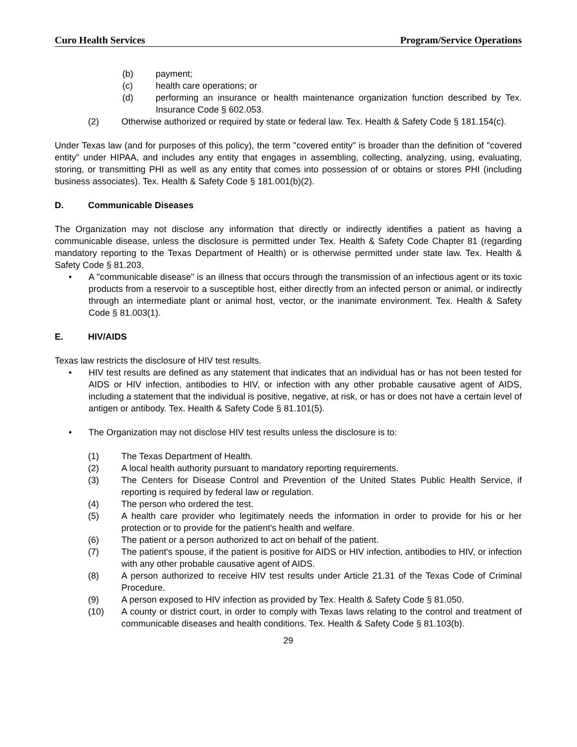Curo Health Services Program/Service Operations
(b) payment;
(c) health care operations; or
(d) performing an insurance or health maintenance organization function described by Tex. Insurance Code § 602.053.
(2) Otherwise authorized or required by state or federal law. Tex. Health & Safety Code § 181.154(c).
Under Texas law (and for purposes of this policy), the term "covered entity" is broader than the definition of "covered entity" under HIPAA, and includes any entity that engages in assembling, collecting, analyzing, using, evaluating, storing, or transmitting PHI as well as any entity that comes into possession of or obtains or stores PHI (including business associates). Tex. Health & Safety Code § 181.001(b)(2).
D. Communicable Diseases
The Organization may not disclose any information that directly or indirectly identifies a patient as having a communicable disease, unless the disclosure is permitted under Tex. Health & Safety Code Chapter 81 (regarding mandatory reporting to the Texas Department of Health) or is otherwise permitted under state law. Tex. Health & Safety Code § 81.203.
• A "communicable disease" is an illness that occurs through the transmission of an infectious agent or its toxic products from a reservoir to a susceptible host, either directly from an infected person or animal, or indirectly through an intermediate plant or animal host, vector, or the inanimate environment. Tex. Health & Safety Code § 81.003(1).
E. HIV/AIDS
Texas law restricts the disclosure of HIV test results.
• HIV test results are defined as any statement that indicates that an individual has or has not been tested for AIDS or HIV infection, antibodies to HIV, or infection with any other probable causative agent of AIDS, including a statement that the individual is positive, negative, at risk, or has or does not have a certain level of antigen or antibody. Tex. Health & Safety Code § 81.101(5).
• The Organization may not disclose HIV test results unless the disclosure is to:
(1) The Texas Department of Health.
(2) A local health authority pursuant to mandatory reporting requirements.
(3) The Centers for Disease Control and Prevention of the United States Public Health Service, if reporting is required by federal law or regulation.
(4) The person who ordered the test.
(5) A health care provider who legitimately needs the information in order to provide for his or her protection or to provide for the patient's health and welfare.
(6) The patient or a person authorized to act on behalf of the patient.
(7) The patient's spouse, if the patient is positive for AIDS or HIV infection, antibodies to HIV, or infection with any other probable causative agent of AIDS.
(8) A person authorized to receive HIV test results under Article 21.31 of the Texas Code of Criminal Procedure.
(9) A person exposed to HIV infection as provided by Tex. Health & Safety Code § 81.050.
(10) A county or district court, in order to comply with Texas laws relating to the control and treatment of communicable diseases and health conditions. Tex. Health & Safety Code § 81.103(b).
29